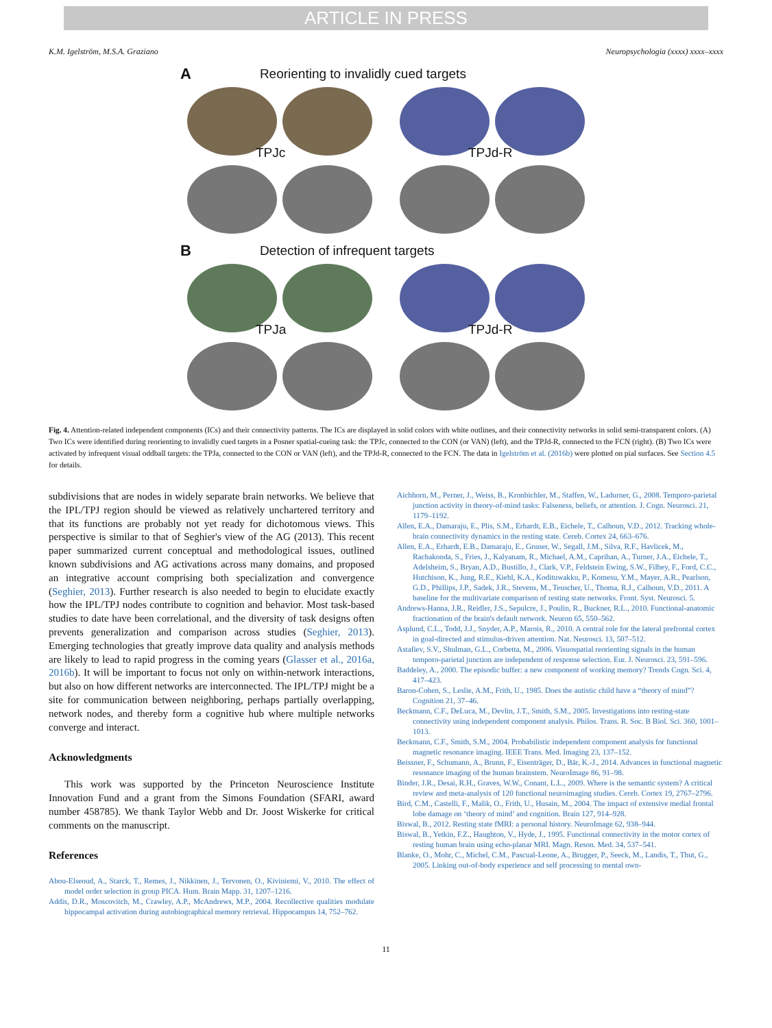ARTICLE IN PRESS
K.M. Igelström, M.S.A. Graziano Neuropsychologia (xxxx) xxxx–xxxx
A Reorienting to invalidly cued targets
TPJc TPJd-R
B Detection of infrequent targets
TPJa TPJd-R
Fig. 4. Attention-related independent components (ICs) and their connectivity patterns. The ICs are displayed in solid colors with white outlines, and their connectivity networks in solid semi-transparent colors. (A) Two ICs were identified during reorienting to invalidly cued targets in a Posner spatial-cueing task: the TPJc, connected to the CON (or VAN) (left), and the TPJd-R, connected to the FCN (right). (B) Two ICs were activated by infrequent visual oddball targets: the TPJa, connected to the CON or VAN (left), and the TPJd-R, connected to the FCN. The data in Igelström et al. (2016b) were plotted on pial surfaces. See Section 4.5 for details.
subdivisions that are nodes in widely separate brain networks. We believe that the IPL/TPJ region should be viewed as relatively unchartered territory and that its functions are probably not yet ready for dichotomous views. This perspective is similar to that of Seghier's view of the AG (2013). This recent paper summarized current conceptual and methodological issues, outlined known subdivisions and AG activations across many domains, and proposed an integrative account comprising both specialization and convergence (Seghier, 2013). Further research is also needed to begin to elucidate exactly how the IPL/TPJ nodes contribute to cognition and behavior. Most task-based studies to date have been correlational, and the diversity of task designs often prevents generalization and comparison across studies (Seghier, 2013). Emerging technologies that greatly improve data quality and analysis methods are likely to lead to rapid progress in the coming years (Glasser et al., 2016a, 2016b). It will be important to focus not only on within-network interactions, but also on how different networks are interconnected. The IPL/TPJ might be a site for communication between neighboring, perhaps partially overlapping, network nodes, and thereby form a cognitive hub where multiple networks converge and interact.
Acknowledgments
This work was supported by the Princeton Neuroscience Institute Innovation Fund and a grant from the Simons Foundation (SFARI, award number 458785). We thank Taylor Webb and Dr. Joost Wiskerke for critical comments on the manuscript.
References
Abou-Elseoud, A., Starck, T., Remes, J., Nikkinen, J., Tervonen, O., Kiviniemi, V., 2010. The effect of model order selection in group PICA. Hum. Brain Mapp. 31, 1207–1216.
Addis, D.R., Moscovitch, M., Crawley, A.P., McAndrews, M.P., 2004. Recollective qualities modulate hippocampal activation during autobiographical memory retrieval. Hippocampus 14, 752–762.
Aichhorn, M., Perner, J., Weiss, B., Kronbichler, M., Staffen, W., Ladurner, G., 2008. Temporo-parietal junction activity in theory-of-mind tasks: Falseness, beliefs, or attention. J. Cogn. Neurosci. 21, 1179–1192.
Allen, E.A., Damaraju, E., Plis, S.M., Erhardt, E.B., Eichele, T., Calhoun, V.D., 2012. Tracking whole-brain connectivity dynamics in the resting state. Cereb. Cortex 24, 663–676.
Allen, E.A., Erhardt, E.B., Damaraju, E., Gruner, W., Segall, J.M., Silva, R.F., Havlicek, M., Rachakonda, S., Fries, J., Kalyanam, R., Michael, A.M., Caprihan, A., Turner, J.A., Eichele, T., Adelsheim, S., Bryan, A.D., Bustillo, J., Clark, V.P., Feldstein Ewing, S.W., Filbey, F., Ford, C.C., Hutchison, K., Jung, R.E., Kiehl, K.A., Kodituwakku, P., Komesu, Y.M., Mayer, A.R., Pearlson, G.D., Phillips, J.P., Sadek, J.R., Stevens, M., Teuscher, U., Thoma, R.J., Calhoun, V.D., 2011. A baseline for the multivariate comparison of resting state networks. Front. Syst. Neurosci. 5.
Andrews-Hanna, J.R., Reidler, J.S., Sepulcre, J., Poulin, R., Buckner, R.L., 2010. Functional-anatomic fractionation of the brain's default network. Neuron 65, 550–562.
Asplund, C.L., Todd, J.J., Snyder, A.P., Marois, R., 2010. A central role for the lateral prefrontal cortex in goal-directed and stimulus-driven attention. Nat. Neurosci. 13, 507–512.
Astafiev, S.V., Shulman, G.L., Corbetta, M., 2006. Visuospatial reorienting signals in the human temporo-parietal junction are independent of response selection. Eur. J. Neurosci. 23, 591–596.
Baddeley, A., 2000. The episodic buffer: a new component of working memory? Trends Cogn. Sci. 4, 417–423.
Baron-Cohen, S., Leslie, A.M., Frith, U., 1985. Does the autistic child have a “theory of mind”? Cognition 21, 37–46.
Beckmann, C.F., DeLuca, M., Devlin, J.T., Smith, S.M., 2005. Investigations into resting-state connectivity using independent component analysis. Philos. Trans. R. Soc. B Biol. Sci. 360, 1001–1013.
Beckmann, C.F., Smith, S.M., 2004. Probabilistic independent component analysis for functional magnetic resonance imaging. IEEE Trans. Med. Imaging 23, 137–152.
Beissner, F., Schumann, A., Brunn, F., Eisenträger, D., Bär, K.-J., 2014. Advances in functional magnetic resonance imaging of the human brainstem. NeuroImage 86, 91–98.
Binder, J.R., Desai, R.H., Graves, W.W., Conant, L.L., 2009. Where is the semantic system? A critical review and meta-analysis of 120 functional neuroimaging studies. Cereb. Cortex 19, 2767–2796.
Bird, C.M., Castelli, F., Malik, O., Frith, U., Husain, M., 2004. The impact of extensive medial frontal lobe damage on ‘theory of mind’ and cognition. Brain 127, 914–928.
Biswal, B., 2012. Resting state fMRI: a personal history. NeuroImage 62, 938–944.
Biswal, B., Yetkin, F.Z., Haughton, V., Hyde, J., 1995. Functional connectivity in the motor cortex of resting human brain using echo-planar MRI. Magn. Reson. Med. 34, 537–541.
Blanke, O., Mohr, C., Michel, C.M., Pascual-Leone, A., Brugger, P., Seeck, M., Landis, T., Thut, G., 2005. Linking out-of-body experience and self processing to mental own-
11